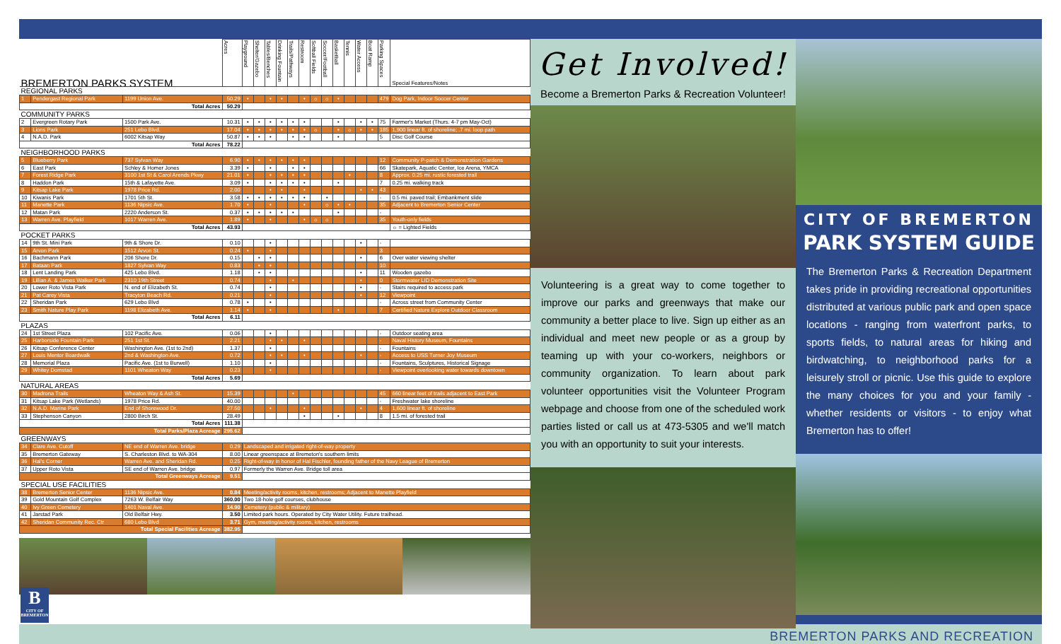| BREMERTON PARKS SYSTEM | | | Acres | Playground | Shelter/Gazebo | Tables/Benches | Drinking Fountain | Trails/Pathways | Restroom | Softball Fields | Soccer/Football | Basketball | Tennis | Water Access | Boat Ramp | Parking Spaces | Special Features/Notes |
| --- | --- | --- | --- | --- | --- | --- | --- | --- | --- | --- | --- | --- | --- | --- | --- | --- | --- |
| REGIONAL PARKS | | | | | | | | | | | | | | | | | |
| 1 | Pendergast Regional Park | 1199 Union Ave. | 50.29 | • | | • | • | | • | ☼ | ☼ | • | | | | 479 | Dog Park, Indoor Soccer Center |
| Total Acres | | | 50.29 | | | | | | | | | | | | | | |
| COMMUNITY PARKS | | | | | | | | | | | | | | | | | |
| 2 | Evergreen Rotary Park | 1500 Park Ave. | 10.31 | • | • | • | • | • | • | | | • | | • | • | 75 | Farmer's Market (Thurs. 4-7 pm May-Oct) |
| 3 | Lions Park | 251 Lebo Blvd. | 17.04 | • | • | • | • | • | • | ☼ | | • | ☼ | • | • | 185 | 1,900 linear ft. of shoreline; .7 mi. loop path |
| 4 | N.A.D. Park | 6002 Kitsap Way | 50.87 | • | • | • | | • | • | | | • | | | | 5 | Disc Golf Course |
| Total Acres | | | 78.22 | | | | | | | | | | | | | | |
| NEIGHBORHOOD PARKS | | | | | | | | | | | | | | | | | |
| 5 | Blueberry Park | 737 Sylvan Way | 6.90 | • | • | • | • | • | • | | | | | | | 12 | Community P-patch & Demonstration Gardens |
| 6 | East Park | Schley & Homer Jones | 3.39 | • | | • | | • | • | | | | | | | 66 | Skatepark, Aquatic Center, Ice Arena, YMCA |
| 7 | Forest Ridge Park | 3100 1st St & Carol Arends Pkwy | 21.01 | • | | • | • | • | • | | | | • | | | 8 | Approx. 0.25 mi. rustic forested trail |
| 8 | Haddon Park | 15th & Lafayette Ave. | 3.09 | • | | • | • | • | • | | | • | | | | 7 | 0.25 mi. walking track |
| 9 | Kitsap Lake Park | 1978 Price Rd. | 2.00 | | | • | • | | • | | | | | • | • | 43 | |
| 10 | Kiwanis Park | 1701 5th St. | 3.58 | • | • | • | • | • | • | | • | | | | | - | 0.5 mi. paved trail; Embankment slide |
| 11 | Manette Park | 1136 Nipsic Ave. | 1.70 | • | | • | | | • | | ☼ | • | • | | | 35 | Adjacent to Bremerton Senior Center |
| 12 | Matan Park | 2220 Anderson St. | 0.37 | • | • | • | • | • | | | | • | | | | - | |
| 13 | Warren Ave. Playfield | 1017 Warren Ave. | 1.89 | • | | • | | | • | ☼ | ☼ | | | | | 35 | Youth-only fields |
| Total Acres | | | 43.93 | | | | | | | | | | | | | | ☼ = Lighted Fields |
| POCKET PARKS | | | | | | | | | | | | | | | | | |
| 14 | 9th St. Mini Park | 9th & Shore Dr. | 0.10 | | | • | | | | | | | | • | | - | |
| 15 | Arvon Park | 1512 Arvon St. | 0.24 | • | | • | | | | | | | | | | 3 | |
| 16 | Bachmann Park | 206 Shore Dr. | 0.15 | | • | • | | | | | | | | • | | 6 | Over water viewing shelter |
| 17 | Bataan Park | 1827 Sylvan Way | 0.83 | | • | • | | | | | | | | | | 10 | |
| 18 | Lent Landing Park | 425 Lebo Blvd. | 1.18 | | • | • | | | | | | | | • | | 11 | Wooden gazebo |
| 19 | Lillian A. & James Walker Park | 2310 19th Street | 0.74 | | | • | | • | | | | | | • | | 0 | Stormwater LID Demonstration Site |
| 20 | Lower Roto Vista Park | N. end of Elizabeth St. | 0.74 | | | • | | | | | | | | • | | - | Stairs required to access park |
| 21 | Pat Carey Vista | Tracyton Beach Rd. | 0.21 | | | • | | | | | | | | • | | 12 | Viewpoint |
| 22 | Sheridan Park | 629 Lebo Blvd | 0.78 | • | | • | | | | | | | | | | - | Across street from Community Center |
| 23 | Smith Nature Play Park | 1198 Elizabeth Ave. | 1.14 | • | | • | | | | | | • | | | | 7 | Certified Nature Explore Outdoor Classroom |
| Total Acres | | | 6.11 | | | | | | | | | | | | | | |
| PLAZAS | | | | | | | | | | | | | | | | | |
| 24 | 1st Street Plaza | 102 Pacific Ave. | 0.06 | | | • | | | | | | | | | | - | Outdoor seating area |
| 25 | Harborside Fountain Park | 251 1st St. | 2.21 | | | • | • | | • | | | | | | | - | Naval History Museum, Fountains |
| 26 | Kitsap Conference Center | Washington Ave. (1st to 2nd) | 1.37 | | | • | | | | | | | | | | - | Fountains |
| 27 | Louis Mentor Boardwalk | 2nd & Washington Ave. | 0.72 | | | • | • | | • | | | | | • | | - | Access to USS Turner Joy Museum |
| 28 | Memorial Plaza | Pacific Ave. (1st to Burwell) | 1.10 | | | • | | | | | | | | | | - | Fountains, Sculptures, Historical Signage |
| 29 | Whitey Domstad | 1101 Wheaton Way | 0.23 | | | • | | | | | | | | | | - | Viewpoint overlooking water towards downtown |
| Total Acres | | | 5.69 | | | | | | | | | | | | | | |
| NATURAL AREAS | | | | | | | | | | | | | | | | | |
| 30 | Madrona Trails | Wheaton Way & Ash St. | 15.39 | | | | | • | | | | | | | | 45 | 660 linear feet of trails adjacent to East Park |
| 31 | Kitsap Lake Park (Wetlands) | 1978 Price Rd. | 40.00 | | | | | | | | | | | | | - | Freshwater lake shoreline |
| 32 | N.A.D. Marine Park | End of Shorewood Dr. | 27.50 | | | • | | | • | | | | | • | | 4 | 1,600 linear ft. of shoreline |
| 33 | Stephenson Canyon | 2800 Birch St. | 28.49 | | | | | | • | | | • | | | | 8 | 1.5 mi. of forested trail |
| Total Acres | | | 111.38 | | | | | | | | | | | | | | |
| Total Parks/Plaza Acreage | | | 295.62 | | | | | | | | | | | | | | |
| GREENWAYS | | | | | | | | | | | | | | | | | |
| 34 | Clare Ave. Cutoff | NE end of Warren Ave. bridge | 0.29 | Landscaped and irrigated right-of-way property | | | | | | | | | | | | | |
| 35 | Bremerton Gateway | S. Charleston Blvd. to WA-304 | 8.00 | Linear greenspace at Bremeton's southern limits | | | | | | | | | | | | | |
| 36 | Hal's Corner | Warren Ave. and Sheridan Rd. | 0.25 | Right-of-way in honor of Hal Fischler, founding father of the Navy League of Bremerton | | | | | | | | | | | | | |
| 37 | Upper Roto Vista | SE end of Warren Ave. bridge | 0.97 | Formerly the Warren Ave. Bridge toll area | | | | | | | | | | | | | |
| Total Greenways Acreage | | | 9.51 | | | | | | | | | | | | | | |
| SPECIAL USE FACILITIES | | | | | | | | | | | | | | | | | |
| 38 | Bremerton Senior Center | 1136 Nipsic Ave. | 0.84 | Meeting/activity rooms, kitchen, restrooms; Adjacent to Manette Playfield | | | | | | | | | | | | | |
| 39 | Gold Mountain Golf Complex | 7263 W. Belfair Way | 360.00 | Two 18-hole golf courses, clubhouse | | | | | | | | | | | | | |
| 40 | Ivy Green Cemetery | 1401 Naval Ave. | 14.90 | Cemetery (public & military) | | | | | | | | | | | | | |
| 41 | Jarstad Park | Old Belfair Hwy. | 3.50 | Limited park hours. Operated by City Water Utility. Future trailhead. | | | | | | | | | | | | | |
| 42 | Sheridan Community Rec. Ctr | 680 Lebo Blvd | 3.71 | Gym, meeting/activity rooms, kitchen, restrooms | | | | | | | | | | | | | |
| Total Special Facilities Acreage | | | 382.95 | | | | | | | | | | | | | | |
B
CITY OF BREMERTON
Get Involved!
Become a Bremerton Parks & Recreation Volunteer!
Volunteering is a great way to come together to improve our parks and greenways that make our community a better place to live. Sign up either as an individual and meet new people or as a group by teaming up with your co-workers, neighbors or community organization. To learn about park volunteer opportunities visit the Volunteer Program webpage and choose from one of the scheduled work parties listed or call us at 473-5305 and we'll match you with an opportunity to suit your interests.
CITY OF BREMERTON
PARK SYSTEM GUIDE
The Bremerton Parks & Recreation Department takes pride in providing recreational opportunities distributed at various public park and open space locations - ranging from waterfront parks, to sports fields, to natural areas for hiking and birdwatching, to neighborhood parks for a leisurely stroll or picnic. Use this guide to explore the many choices for you and your family - whether residents or visitors - to enjoy what Bremerton has to offer!
BREMERTON PARKS AND RECREATION